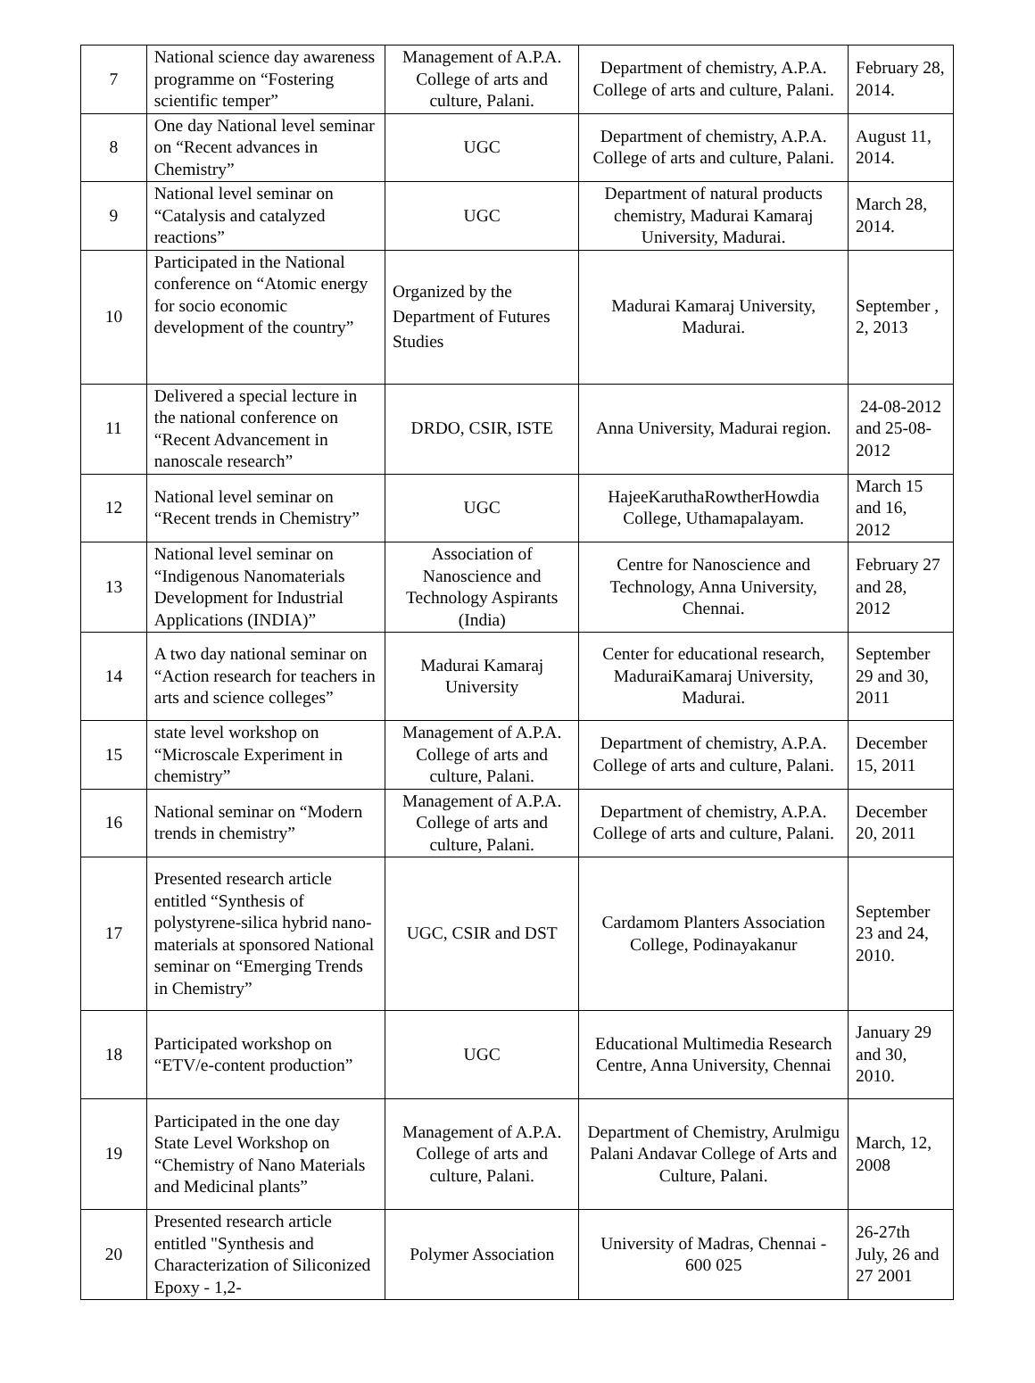| 7 | National science day awareness programme on “Fostering scientific temper” | Management of A.P.A. College of arts and culture, Palani. | Department of chemistry, A.P.A. College of arts and culture, Palani. | February 28, 2014. |
| 8 | One day National level seminar on “Recent advances in Chemistry” | UGC | Department of chemistry, A.P.A. College of arts and culture, Palani. | August 11, 2014. |
| 9 | National level seminar on “Catalysis and catalyzed reactions” | UGC | Department of natural products chemistry, Madurai Kamaraj University, Madurai. | March 28, 2014. |
| 10 | Participated in the National conference on “Atomic energy for socio economic development of the country” | Organized by the Department of Futures Studies | Madurai Kamaraj University, Madurai. | September , 2, 2013 |
| 11 | Delivered a special lecture in the national conference on “Recent Advancement in nanoscale research” | DRDO, CSIR, ISTE | Anna University, Madurai region. | 24-08-2012 and 25-08-2012 |
| 12 | National level seminar on “Recent trends in Chemistry” | UGC | HajeeKaruthaRowtherHowdia College, Uthamapalayam. | March 15 and 16, 2012 |
| 13 | National level seminar on “Indigenous Nanomaterials Development for Industrial Applications (INDIA)” | Association of Nanoscience and Technology Aspirants (India) | Centre for Nanoscience and Technology, Anna University, Chennai. | February 27 and 28, 2012 |
| 14 | A two day national seminar on “Action research for teachers in arts and science colleges” | Madurai Kamaraj University | Center for educational research, MaduraiKamaraj University, Madurai. | September 29 and 30, 2011 |
| 15 | state level workshop on “Microscale Experiment in chemistry” | Management of A.P.A. College of arts and culture, Palani. | Department of chemistry, A.P.A. College of arts and culture, Palani. | December 15, 2011 |
| 16 | National seminar on “Modern trends in chemistry” | Management of A.P.A. College of arts and culture, Palani. | Department of chemistry, A.P.A. College of arts and culture, Palani. | December 20, 2011 |
| 17 | Presented research article entitled “Synthesis of polystyrene-silica hybrid nano-materials at sponsored National seminar on “Emerging Trends in Chemistry” | UGC, CSIR and DST | Cardamom Planters Association College, Podinayakanur | September 23 and 24, 2010. |
| 18 | Participated workshop on “ETV/e-content production” | UGC | Educational Multimedia Research Centre, Anna University, Chennai | January 29 and 30, 2010. |
| 19 | Participated in the one day State Level Workshop on “Chemistry of Nano Materials and Medicinal plants” | Management of A.P.A. College of arts and culture, Palani. | Department of Chemistry, Arulmigu Palani Andavar College of Arts and Culture, Palani. | March, 12, 2008 |
| 20 | Presented research article entitled "Synthesis and Characterization of Siliconized Epoxy - 1,2- | Polymer Association | University of Madras, Chennai - 600 025 | 26-27th July, 26 and 27 2001 |